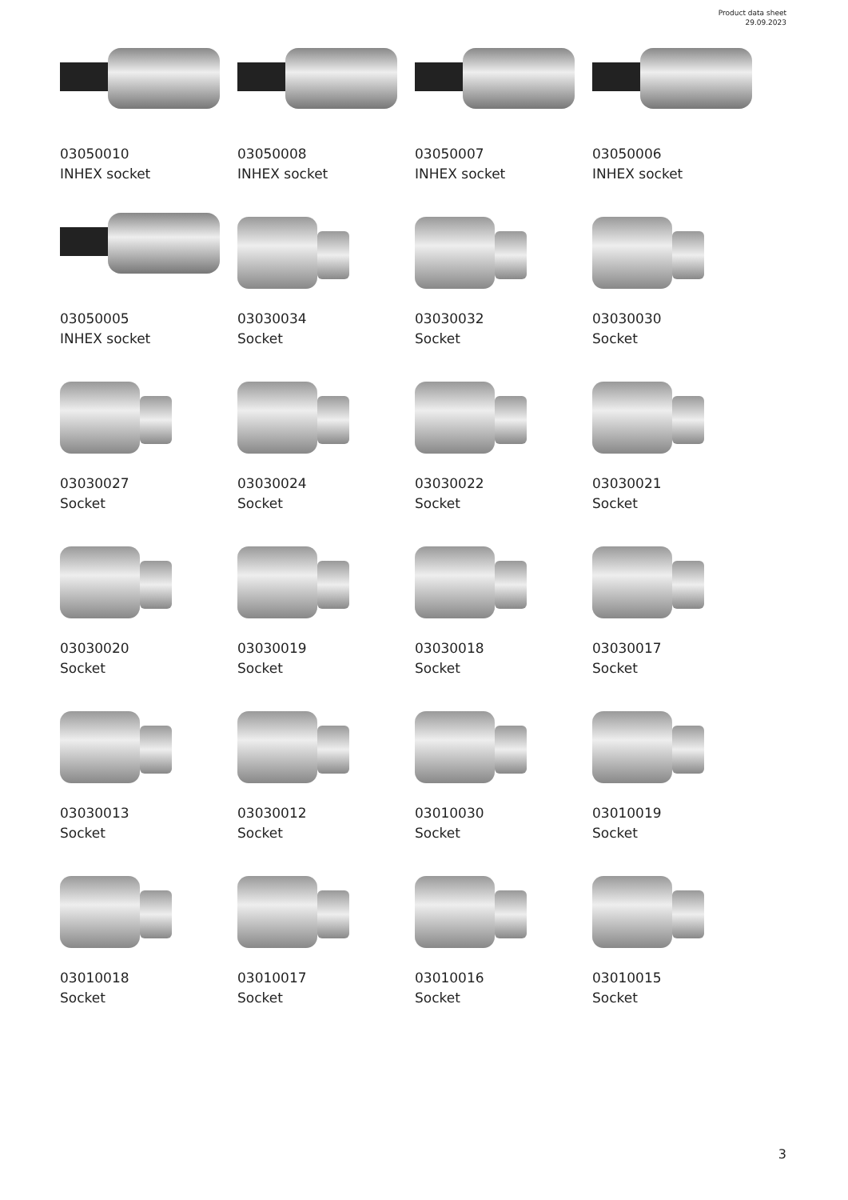Product data sheet
29.09.2023
03050010
INHEX socket
03050008
INHEX socket
03050007
INHEX socket
03050006
INHEX socket
03050005
INHEX socket
03030034
Socket
03030032
Socket
03030030
Socket
03030027
Socket
03030024
Socket
03030022
Socket
03030021
Socket
03030020
Socket
03030019
Socket
03030018
Socket
03030017
Socket
03030013
Socket
03030012
Socket
03010030
Socket
03010019
Socket
03010018
Socket
03010017
Socket
03010016
Socket
03010015
Socket
3